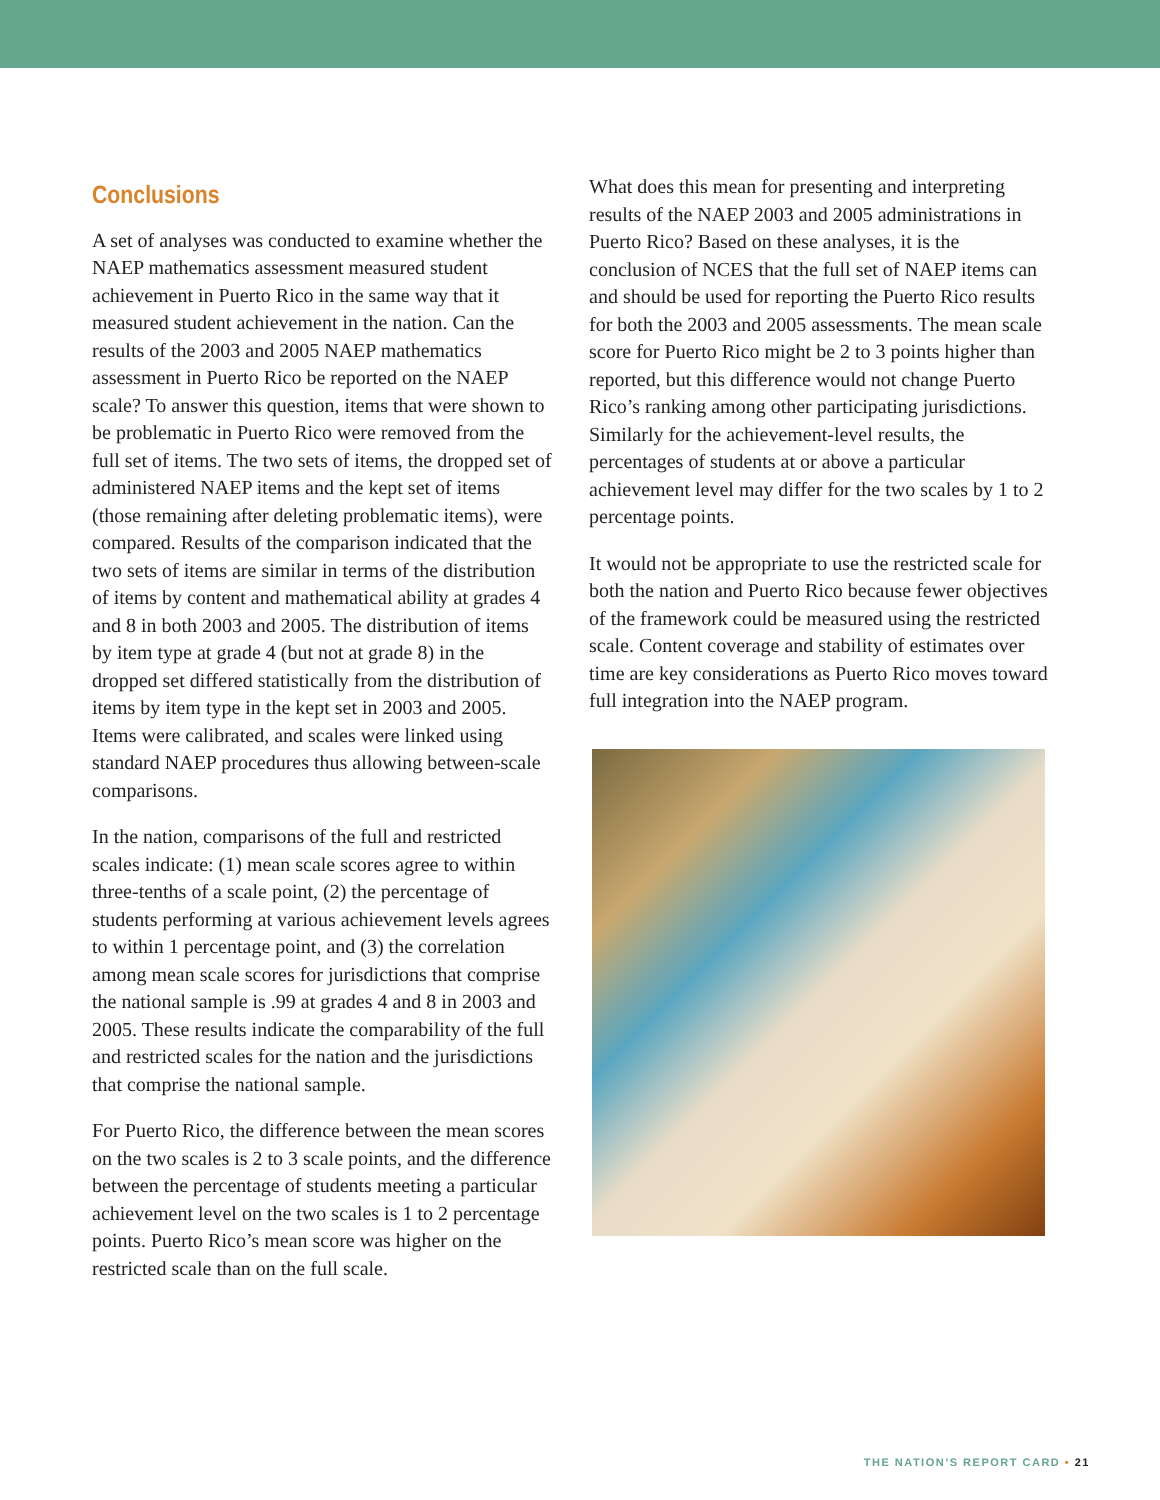Conclusions
A set of analyses was conducted to examine whether the NAEP mathematics assessment measured student achievement in Puerto Rico in the same way that it measured student achievement in the nation. Can the results of the 2003 and 2005 NAEP mathematics assessment in Puerto Rico be reported on the NAEP scale? To answer this question, items that were shown to be problematic in Puerto Rico were removed from the full set of items. The two sets of items, the dropped set of administered NAEP items and the kept set of items (those remaining after deleting problematic items), were compared. Results of the comparison indicated that the two sets of items are similar in terms of the distribution of items by content and mathematical ability at grades 4 and 8 in both 2003 and 2005. The distribution of items by item type at grade 4 (but not at grade 8) in the dropped set differed statistically from the distribution of items by item type in the kept set in 2003 and 2005. Items were calibrated, and scales were linked using standard NAEP procedures thus allowing between-scale comparisons.
In the nation, comparisons of the full and restricted scales indicate: (1) mean scale scores agree to within three-tenths of a scale point, (2) the percentage of students performing at various achievement levels agrees to within 1 percentage point, and (3) the correlation among mean scale scores for jurisdictions that comprise the national sample is .99 at grades 4 and 8 in 2003 and 2005. These results indicate the comparability of the full and restricted scales for the nation and the jurisdictions that comprise the national sample.
For Puerto Rico, the difference between the mean scores on the two scales is 2 to 3 scale points, and the difference between the percentage of students meeting a particular achievement level on the two scales is 1 to 2 percentage points. Puerto Rico’s mean score was higher on the restricted scale than on the full scale.
What does this mean for presenting and interpreting results of the NAEP 2003 and 2005 administrations in Puerto Rico? Based on these analyses, it is the conclusion of NCES that the full set of NAEP items can and should be used for reporting the Puerto Rico results for both the 2003 and 2005 assessments. The mean scale score for Puerto Rico might be 2 to 3 points higher than reported, but this difference would not change Puerto Rico’s ranking among other participating jurisdictions. Similarly for the achievement-level results, the percentages of students at or above a particular achievement level may differ for the two scales by 1 to 2 percentage points.
It would not be appropriate to use the restricted scale for both the nation and Puerto Rico because fewer objectives of the framework could be measured using the restricted scale. Content coverage and stability of estimates over time are key considerations as Puerto Rico moves toward full integration into the NAEP program.
THE NATION’S REPORT CARD • 21